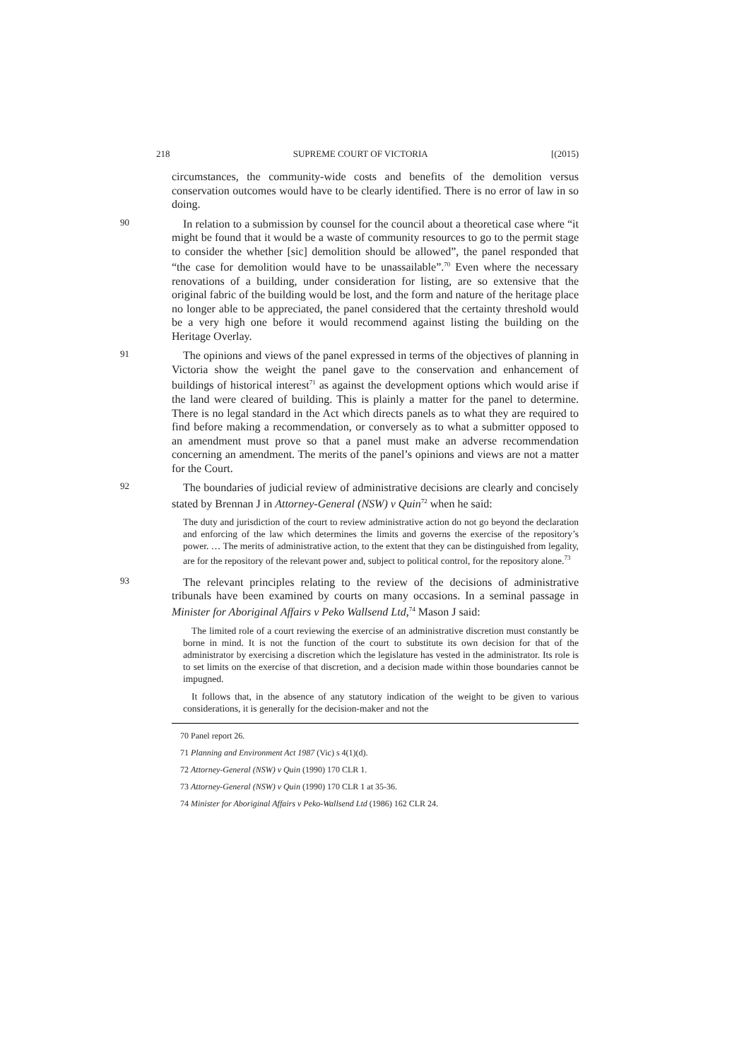218 SUPREME COURT OF VICTORIA [(2015)
circumstances, the community-wide costs and benefits of the demolition versus conservation outcomes would have to be clearly identified. There is no error of law in so doing.
90
In relation to a submission by counsel for the council about a theoretical case where “it might be found that it would be a waste of community resources to go to the permit stage to consider the whether [sic] demolition should be allowed”, the panel responded that “the case for demolition would have to be unassailable”.<sup>70</sup> Even where the necessary renovations of a building, under consideration for listing, are so extensive that the original fabric of the building would be lost, and the form and nature of the heritage place no longer able to be appreciated, the panel considered that the certainty threshold would be a very high one before it would recommend against listing the building on the Heritage Overlay.
91
The opinions and views of the panel expressed in terms of the objectives of planning in Victoria show the weight the panel gave to the conservation and enhancement of buildings of historical interest<sup>71</sup> as against the development options which would arise if the land were cleared of building. This is plainly a matter for the panel to determine. There is no legal standard in the Act which directs panels as to what they are required to find before making a recommendation, or conversely as to what a submitter opposed to an amendment must prove so that a panel must make an adverse recommendation concerning an amendment. The merits of the panel’s opinions and views are not a matter for the Court.
92
The boundaries of judicial review of administrative decisions are clearly and concisely stated by Brennan J in Attorney-General (NSW) v Quin<sup>72</sup> when he said:
The duty and jurisdiction of the court to review administrative action do not go beyond the declaration and enforcing of the law which determines the limits and governs the exercise of the repository’s power. … The merits of administrative action, to the extent that they can be distinguished from legality, are for the repository of the relevant power and, subject to political control, for the repository alone.<sup>73</sup>
93
The relevant principles relating to the review of the decisions of administrative tribunals have been examined by courts on many occasions. In a seminal passage in Minister for Aboriginal Affairs v Peko Wallsend Ltd,<sup>74</sup> Mason J said:
The limited role of a court reviewing the exercise of an administrative discretion must constantly be borne in mind. It is not the function of the court to substitute its own decision for that of the administrator by exercising a discretion which the legislature has vested in the administrator. Its role is to set limits on the exercise of that discretion, and a decision made within those boundaries cannot be impugned.
It follows that, in the absence of any statutory indication of the weight to be given to various considerations, it is generally for the decision-maker and not the
70 Panel report 26.
71 Planning and Environment Act 1987 (Vic) s 4(1)(d).
72 Attorney-General (NSW) v Quin (1990) 170 CLR 1.
73 Attorney-General (NSW) v Quin (1990) 170 CLR 1 at 35-36.
74 Minister for Aboriginal Affairs v Peko-Wallsend Ltd (1986) 162 CLR 24.